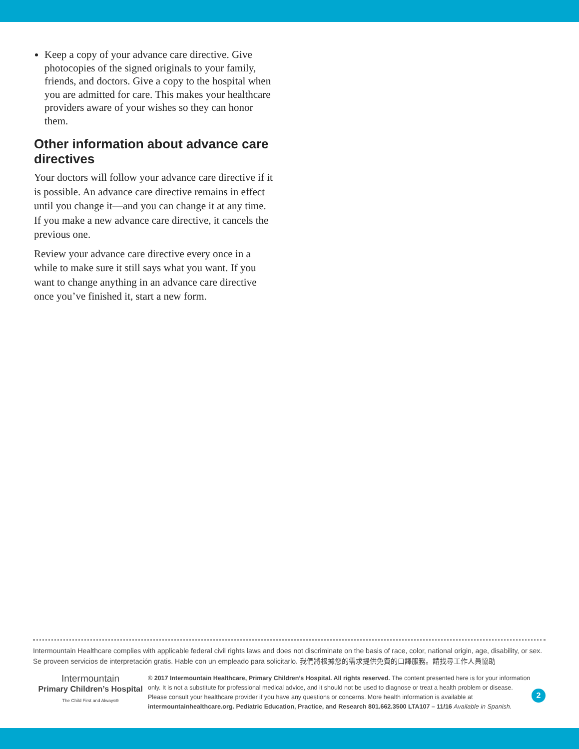Keep a copy of your advance care directive. Give photocopies of the signed originals to your family, friends, and doctors. Give a copy to the hospital when you are admitted for care. This makes your healthcare providers aware of your wishes so they can honor them.
Other information about advance care directives
Your doctors will follow your advance care directive if it is possible. An advance care directive remains in effect until you change it—and you can change it at any time. If you make a new advance care directive, it cancels the previous one.
Review your advance care directive every once in a while to make sure it still says what you want. If you want to change anything in an advance care directive once you’ve finished it, start a new form.
Intermountain Healthcare complies with applicable federal civil rights laws and does not discriminate on the basis of race, color, national origin, age, disability, or sex.
Se proveen servicios de interpretación gratis. Hable con un empleado para solicitarlo. 我們將根據您的需求提供免費的口譯服務。請找尋工作人員協助
Intermountain
Primary Children’s Hospital
The Child First and Always®
© 2017 Intermountain Healthcare, Primary Children’s Hospital. All rights reserved. The content presented here is for your information only. It is not a substitute for professional medical advice, and it should not be used to diagnose or treat a health problem or disease. Please consult your healthcare provider if you have any questions or concerns. More health information is available at intermountainhealthcare.org. Pediatric Education, Practice, and Research 801.662.3500 LTA107 – 11/16 Available in Spanish.
2